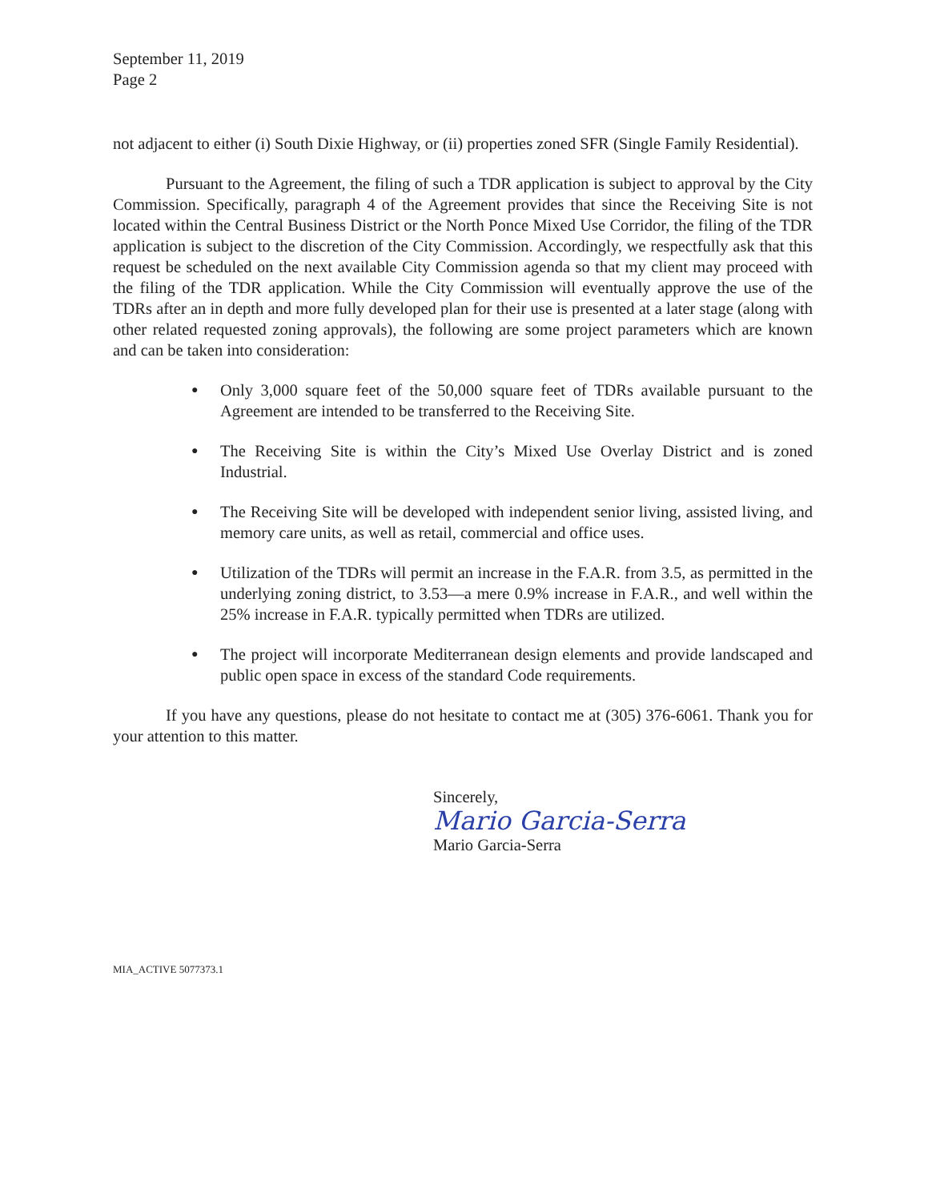September 11, 2019
Page 2
not adjacent to either (i) South Dixie Highway, or (ii) properties zoned SFR (Single Family Residential).
Pursuant to the Agreement, the filing of such a TDR application is subject to approval by the City Commission. Specifically, paragraph 4 of the Agreement provides that since the Receiving Site is not located within the Central Business District or the North Ponce Mixed Use Corridor, the filing of the TDR application is subject to the discretion of the City Commission. Accordingly, we respectfully ask that this request be scheduled on the next available City Commission agenda so that my client may proceed with the filing of the TDR application. While the City Commission will eventually approve the use of the TDRs after an in depth and more fully developed plan for their use is presented at a later stage (along with other related requested zoning approvals), the following are some project parameters which are known and can be taken into consideration:
● Only 3,000 square feet of the 50,000 square feet of TDRs available pursuant to the Agreement are intended to be transferred to the Receiving Site.
● The Receiving Site is within the City’s Mixed Use Overlay District and is zoned Industrial.
● The Receiving Site will be developed with independent senior living, assisted living, and memory care units, as well as retail, commercial and office uses.
● Utilization of the TDRs will permit an increase in the F.A.R. from 3.5, as permitted in the underlying zoning district, to 3.53—a mere 0.9% increase in F.A.R., and well within the 25% increase in F.A.R. typically permitted when TDRs are utilized.
● The project will incorporate Mediterranean design elements and provide landscaped and public open space in excess of the standard Code requirements.
If you have any questions, please do not hesitate to contact me at (305) 376-6061. Thank you for your attention to this matter.
Sincerely,
Mario Garcia-Serra
Mario Garcia-Serra
MIA_ACTIVE 5077373.1